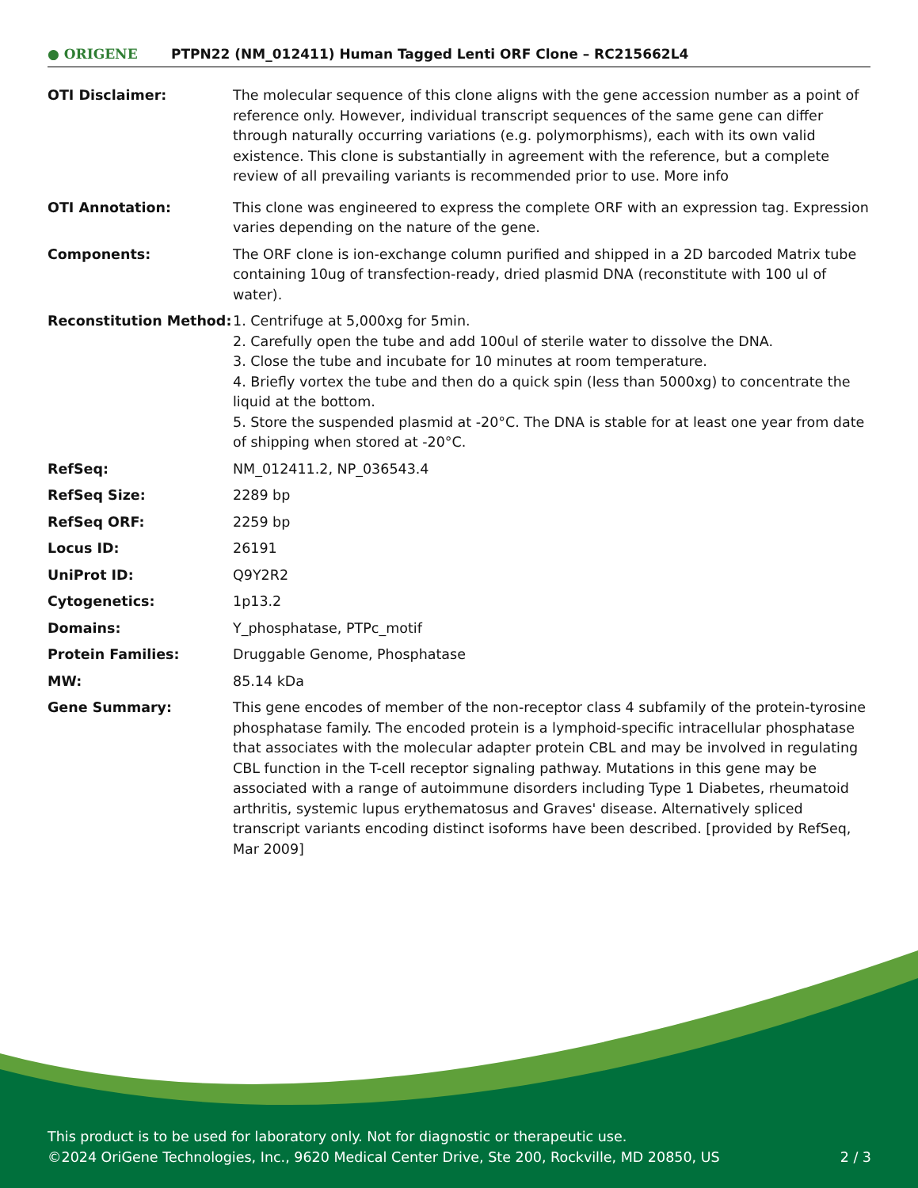● ORIGENE
PTPN22 (NM_012411) Human Tagged Lenti ORF Clone – RC215662L4
| OTI Disclaimer: | The molecular sequence of this clone aligns with the gene accession number as a point of reference only. However, individual transcript sequences of the same gene can differ through naturally occurring variations (e.g. polymorphisms), each with its own valid existence. This clone is substantially in agreement with the reference, but a complete review of all prevailing variants is recommended prior to use. More info |
| OTI Annotation: | This clone was engineered to express the complete ORF with an expression tag. Expression varies depending on the nature of the gene. |
| Components: | The ORF clone is ion-exchange column purified and shipped in a 2D barcoded Matrix tube containing 10ug of transfection-ready, dried plasmid DNA (reconstitute with 100 ul of water). |
| Reconstitution Method: | 1. Centrifuge at 5,000xg for 5min. 2. Carefully open the tube and add 100ul of sterile water to dissolve the DNA. 3. Close the tube and incubate for 10 minutes at room temperature. 4. Briefly vortex the tube and then do a quick spin (less than 5000xg) to concentrate the liquid at the bottom. 5. Store the suspended plasmid at -20°C. The DNA is stable for at least one year from date of shipping when stored at -20°C. |
| RefSeq: | NM_012411.2 , NP_036543.4 |
| RefSeq Size: | 2289 bp |
| RefSeq ORF: | 2259 bp |
| Locus ID: | 26191 |
| UniProt ID: | Q9Y2R2 |
| Cytogenetics: | 1p13.2 |
| Domains: | Y_phosphatase, PTPc_motif |
| Protein Families: | Druggable Genome, Phosphatase |
| MW: | 85.14 kDa |
| Gene Summary: | This gene encodes of member of the non-receptor class 4 subfamily of the protein-tyrosine phosphatase family. The encoded protein is a lymphoid-specific intracellular phosphatase that associates with the molecular adapter protein CBL and may be involved in regulating CBL function in the T-cell receptor signaling pathway. Mutations in this gene may be associated with a range of autoimmune disorders including Type 1 Diabetes, rheumatoid arthritis, systemic lupus erythematosus and Graves' disease. Alternatively spliced transcript variants encoding distinct isoforms have been described. [provided by RefSeq, Mar 2009] |
This product is to be used for laboratory only. Not for diagnostic or therapeutic use.
©2024 OriGene Technologies, Inc., 9620 Medical Center Drive, Ste 200, Rockville, MD 20850, US 2 / 3